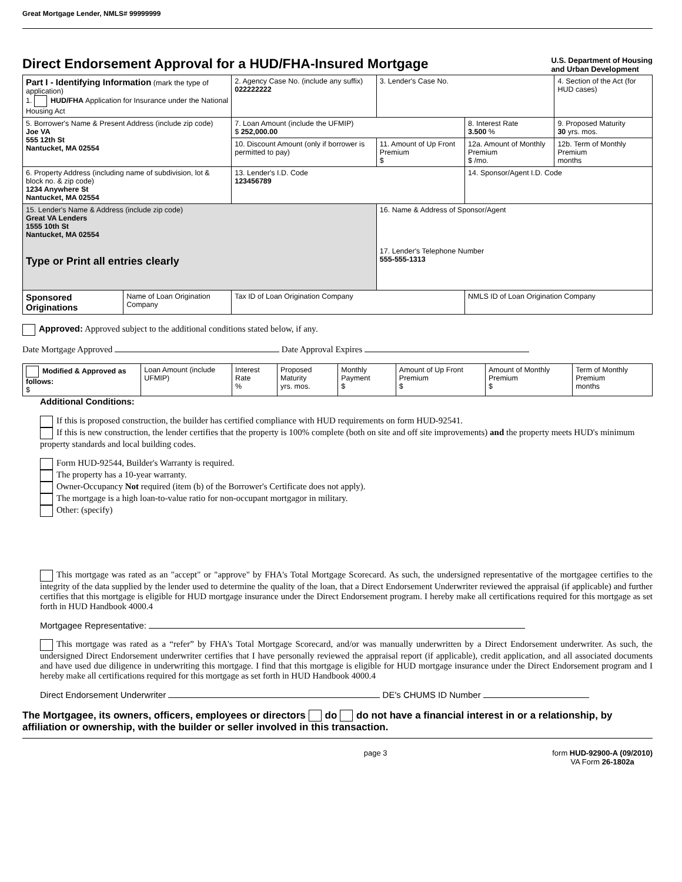Great Mortgage Lender, NMLS# 99999999
Direct Endorsement Approval for a HUD/FHA-Insured Mortgage
U.S. Department of Housing
and Urban Development
| Part I - Identifying Information (mark the type of application) 1. HUD/FHA Application for Insurance under the National Housing Act | | 2. Agency Case No. (include any suffix) 022222222 | 3. Lender's Case No. | | 4. Section of the Act (for HUD cases) |
| 5. Borrower's Name & Present Address (include zip code) Joe VA 555 12th St Nantucket, MA 02554 | | 7. Loan Amount (include the UFMIP) $ 252,000.00 | | 8. Interest Rate 3.500 % | 9. Proposed Maturity 30 yrs. mos. |
| | | 10. Discount Amount (only if borrower is permitted to pay) | 11. Amount of Up Front Premium $ | 12a. Amount of Monthly Premium $ /mo. | 12b. Term of Monthly Premium months |
| 6. Property Address (including name of subdivision, lot & block no. & zip code) 1234 Anywhere St Nantucket, MA 02554 | | 13. Lender's I.D. Code 123456789 | | 14. Sponsor/Agent I.D. Code | |
| 15. Lender's Name & Address (include zip code) Great VA Lenders 1555 10th St Nantucket, MA 02554 Type or Print all entries clearly | | | 16. Name & Address of Sponsor/Agent 17. Lender's Telephone Number 555-555-1313 | | |
| Sponsored Originations | Name of Loan Origination Company | Tax ID of Loan Origination Company | | NMLS ID of Loan Origination Company | |
Approved: Approved subject to the additional conditions stated below, if any.
Date Mortgage Approved Date Approval Expires
| Modified & Approved as follows: $ | Loan Amount (include UFMIP) | Interest Rate % | Proposed Maturity yrs. mos. | Monthly Payment $ | Amount of Up Front Premium $ | Amount of Monthly Premium $ | Term of Monthly Premium months |
Additional Conditions:
If this is proposed construction, the builder has certified compliance with HUD requirements on form HUD-92541.
If this is new construction, the lender certifies that the property is 100% complete (both on site and off site improvements) and the property meets HUD's minimum property standards and local building codes.
Form HUD-92544, Builder's Warranty is required.
The property has a 10-year warranty.
Owner-Occupancy Not required (item (b) of the Borrower's Certificate does not apply).
The mortgage is a high loan-to-value ratio for non-occupant mortgagor in military.
Other: (specify)
This mortgage was rated as an "accept" or "approve" by FHA's Total Mortgage Scorecard. As such, the undersigned representative of the mortgagee certifies to the integrity of the data supplied by the lender used to determine the quality of the loan, that a Direct Endorsement Underwriter reviewed the appraisal (if applicable) and further certifies that this mortgage is eligible for HUD mortgage insurance under the Direct Endorsement program. I hereby make all certifications required for this mortgage as set forth in HUD Handbook 4000.4
Mortgagee Representative:
This mortgage was rated as a “refer” by FHA's Total Mortgage Scorecard, and/or was manually underwritten by a Direct Endorsement underwriter. As such, the undersigned Direct Endorsement underwriter certifies that I have personally reviewed the appraisal report (if applicable), credit application, and all associated documents and have used due diligence in underwriting this mortgage. I find that this mortgage is eligible for HUD mortgage insurance under the Direct Endorsement program and I hereby make all certifications required for this mortgage as set forth in HUD Handbook 4000.4
Direct Endorsement Underwriter DE's CHUMS ID Number
The Mortgagee, its owners, officers, employees or directors do do not have a financial interest in or a relationship, by affiliation or ownership, with the builder or seller involved in this transaction.
page 3 form HUD-92900-A (09/2010)
VA Form 26-1802a